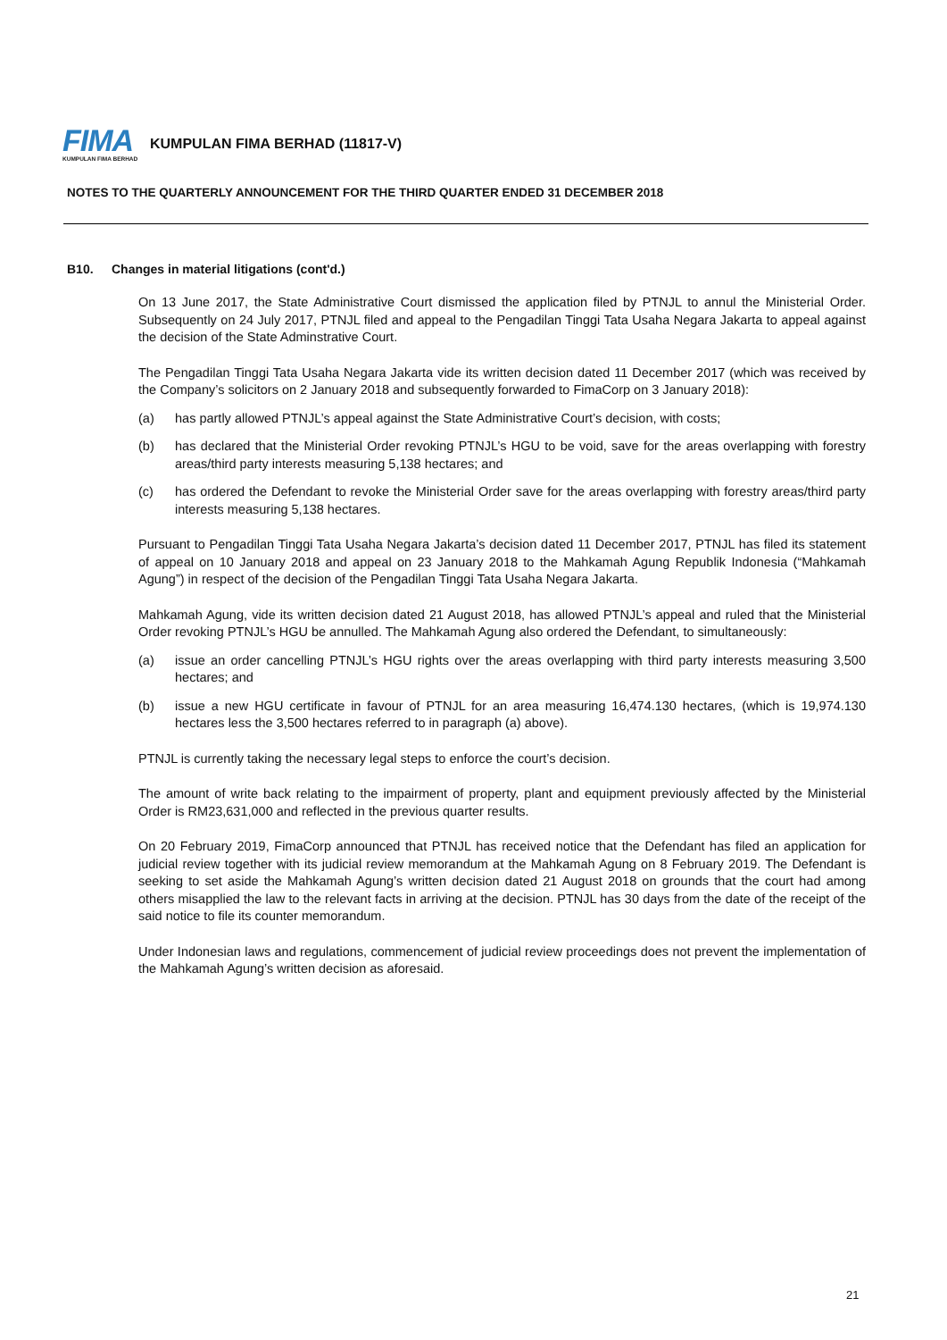FIMA
KUMPULAN FIMA BERHAD
KUMPULAN FIMA BERHAD (11817-V)
NOTES TO THE QUARTERLY ANNOUNCEMENT FOR THE THIRD QUARTER ENDED 31 DECEMBER 2018
B10. Changes in material litigations (cont'd.)
On 13 June 2017, the State Administrative Court dismissed the application filed by PTNJL to annul the Ministerial Order. Subsequently on 24 July 2017, PTNJL filed and appeal to the Pengadilan Tinggi Tata Usaha Negara Jakarta to appeal against the decision of the State Adminstrative Court.
The Pengadilan Tinggi Tata Usaha Negara Jakarta vide its written decision dated 11 December 2017 (which was received by the Company’s solicitors on 2 January 2018 and subsequently forwarded to FimaCorp on 3 January 2018):
(a) has partly allowed PTNJL’s appeal against the State Administrative Court’s decision, with costs;
(b) has declared that the Ministerial Order revoking PTNJL’s HGU to be void, save for the areas overlapping with forestry areas/third party interests measuring 5,138 hectares; and
(c) has ordered the Defendant to revoke the Ministerial Order save for the areas overlapping with forestry areas/third party interests measuring 5,138 hectares.
Pursuant to Pengadilan Tinggi Tata Usaha Negara Jakarta’s decision dated 11 December 2017, PTNJL has filed its statement of appeal on 10 January 2018 and appeal on 23 January 2018 to the Mahkamah Agung Republik Indonesia (“Mahkamah Agung”) in respect of the decision of the Pengadilan Tinggi Tata Usaha Negara Jakarta.
Mahkamah Agung, vide its written decision dated 21 August 2018, has allowed PTNJL’s appeal and ruled that the Ministerial Order revoking PTNJL’s HGU be annulled. The Mahkamah Agung also ordered the Defendant, to simultaneously:
(a) issue an order cancelling PTNJL’s HGU rights over the areas overlapping with third party interests measuring 3,500 hectares; and
(b) issue a new HGU certificate in favour of PTNJL for an area measuring 16,474.130 hectares, (which is 19,974.130 hectares less the 3,500 hectares referred to in paragraph (a) above).
PTNJL is currently taking the necessary legal steps to enforce the court’s decision.
The amount of write back relating to the impairment of property, plant and equipment previously affected by the Ministerial Order is RM23,631,000 and reflected in the previous quarter results.
On 20 February 2019, FimaCorp announced that PTNJL has received notice that the Defendant has filed an application for judicial review together with its judicial review memorandum at the Mahkamah Agung on 8 February 2019. The Defendant is seeking to set aside the Mahkamah Agung’s written decision dated 21 August 2018 on grounds that the court had among others misapplied the law to the relevant facts in arriving at the decision. PTNJL has 30 days from the date of the receipt of the said notice to file its counter memorandum.
Under Indonesian laws and regulations, commencement of judicial review proceedings does not prevent the implementation of the Mahkamah Agung’s written decision as aforesaid.
21